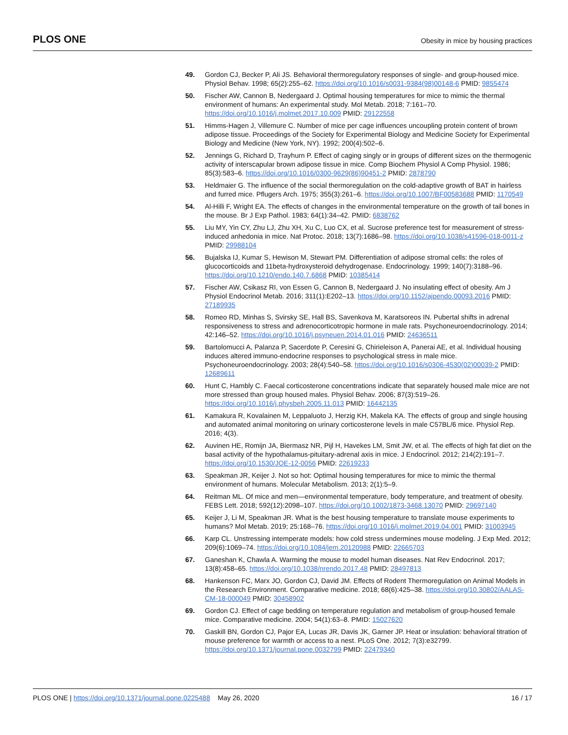PLOS ONE Obesity in mice by housing practices
49. Gordon CJ, Becker P, Ali JS. Behavioral thermoregulatory responses of single- and group-housed mice. Physiol Behav. 1998; 65(2):255–62. https://doi.org/10.1016/s0031-9384(98)00148-6 PMID: 9855474
50. Fischer AW, Cannon B, Nedergaard J. Optimal housing temperatures for mice to mimic the thermal environment of humans: An experimental study. Mol Metab. 2018; 7:161–70. https://doi.org/10.1016/j.molmet.2017.10.009 PMID: 29122558
51. Himms-Hagen J, Villemure C. Number of mice per cage influences uncoupling protein content of brown adipose tissue. Proceedings of the Society for Experimental Biology and Medicine Society for Experimental Biology and Medicine (New York, NY). 1992; 200(4):502–6.
52. Jennings G, Richard D, Trayhurn P. Effect of caging singly or in groups of different sizes on the thermogenic activity of interscapular brown adipose tissue in mice. Comp Biochem Physiol A Comp Physiol. 1986; 85(3):583–6. https://doi.org/10.1016/0300-9629(86)90451-2 PMID: 2878790
53. Heldmaier G. The influence of the social thermoregulation on the cold-adaptive growth of BAT in hairless and furred mice. Pflugers Arch. 1975; 355(3):261–6. https://doi.org/10.1007/BF00583688 PMID: 1170549
54. Al-Hilli F, Wright EA. The effects of changes in the environmental temperature on the growth of tail bones in the mouse. Br J Exp Pathol. 1983; 64(1):34–42. PMID: 6838762
55. Liu MY, Yin CY, Zhu LJ, Zhu XH, Xu C, Luo CX, et al. Sucrose preference test for measurement of stress-induced anhedonia in mice. Nat Protoc. 2018; 13(7):1686–98. https://doi.org/10.1038/s41596-018-0011-z PMID: 29988104
56. Bujalska IJ, Kumar S, Hewison M, Stewart PM. Differentiation of adipose stromal cells: the roles of glucocorticoids and 11beta-hydroxysteroid dehydrogenase. Endocrinology. 1999; 140(7):3188–96. https://doi.org/10.1210/endo.140.7.6868 PMID: 10385414
57. Fischer AW, Csikasz RI, von Essen G, Cannon B, Nedergaard J. No insulating effect of obesity. Am J Physiol Endocrinol Metab. 2016; 311(1):E202–13. https://doi.org/10.1152/ajpendo.00093.2016 PMID: 27189935
58. Romeo RD, Minhas S, Svirsky SE, Hall BS, Savenkova M, Karatsoreos IN. Pubertal shifts in adrenal responsiveness to stress and adrenocorticotropic hormone in male rats. Psychoneuroendocrinology. 2014; 42:146–52. https://doi.org/10.1016/j.psyneuen.2014.01.016 PMID: 24636511
59. Bartolomucci A, Palanza P, Sacerdote P, Ceresini G, Chirieleison A, Panerai AE, et al. Individual housing induces altered immuno-endocrine responses to psychological stress in male mice. Psychoneuroendocrinology. 2003; 28(4):540–58. https://doi.org/10.1016/s0306-4530(02)00039-2 PMID: 12689611
60. Hunt C, Hambly C. Faecal corticosterone concentrations indicate that separately housed male mice are not more stressed than group housed males. Physiol Behav. 2006; 87(3):519–26. https://doi.org/10.1016/j.physbeh.2005.11.013 PMID: 16442135
61. Kamakura R, Kovalainen M, Leppaluoto J, Herzig KH, Makela KA. The effects of group and single housing and automated animal monitoring on urinary corticosterone levels in male C57BL/6 mice. Physiol Rep. 2016; 4(3).
62. Auvinen HE, Romijn JA, Biermasz NR, Pijl H, Havekes LM, Smit JW, et al. The effects of high fat diet on the basal activity of the hypothalamus-pituitary-adrenal axis in mice. J Endocrinol. 2012; 214(2):191–7. https://doi.org/10.1530/JOE-12-0056 PMID: 22619233
63. Speakman JR, Keijer J. Not so hot: Optimal housing temperatures for mice to mimic the thermal environment of humans. Molecular Metabolism. 2013; 2(1):5–9.
64. Reitman ML. Of mice and men—environmental temperature, body temperature, and treatment of obesity. FEBS Lett. 2018; 592(12):2098–107. https://doi.org/10.1002/1873-3468.13070 PMID: 29697140
65. Keijer J, Li M, Speakman JR. What is the best housing temperature to translate mouse experiments to humans? Mol Metab. 2019; 25:168–76. https://doi.org/10.1016/j.molmet.2019.04.001 PMID: 31003945
66. Karp CL. Unstressing intemperate models: how cold stress undermines mouse modeling. J Exp Med. 2012; 209(6):1069–74. https://doi.org/10.1084/jem.20120988 PMID: 22665703
67. Ganeshan K, Chawla A. Warming the mouse to model human diseases. Nat Rev Endocrinol. 2017; 13(8):458–65. https://doi.org/10.1038/nrendo.2017.48 PMID: 28497813
68. Hankenson FC, Marx JO, Gordon CJ, David JM. Effects of Rodent Thermoregulation on Animal Models in the Research Environment. Comparative medicine. 2018; 68(6):425–38. https://doi.org/10.30802/AALAS-CM-18-000049 PMID: 30458902
69. Gordon CJ. Effect of cage bedding on temperature regulation and metabolism of group-housed female mice. Comparative medicine. 2004; 54(1):63–8. PMID: 15027620
70. Gaskill BN, Gordon CJ, Pajor EA, Lucas JR, Davis JK, Garner JP. Heat or insulation: behavioral titration of mouse preference for warmth or access to a nest. PLoS One. 2012; 7(3):e32799. https://doi.org/10.1371/journal.pone.0032799 PMID: 22479340
PLOS ONE | https://doi.org/10.1371/journal.pone.0225488 May 26, 2020 16 / 17